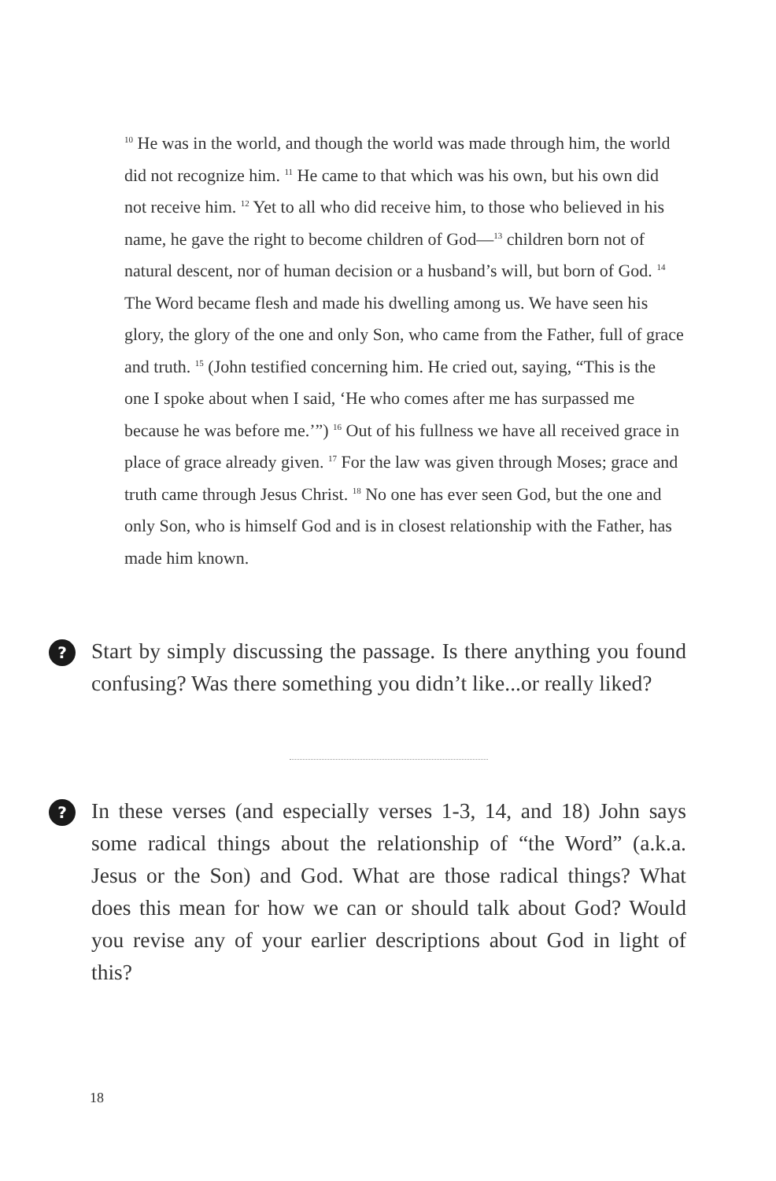<sup>10</sup> He was in the world, and though the world was made through him, the world did not recognize him. <sup>11</sup> He came to that which was his own, but his own did not receive him. <sup>12</sup> Yet to all who did receive him, to those who believed in his name, he gave the right to become children of God—<sup>13</sup> children born not of natural descent, nor of human decision or a husband’s will, but born of God. <sup>14</sup> The Word became flesh and made his dwelling among us. We have seen his glory, the glory of the one and only Son, who came from the Father, full of grace and truth. <sup>15</sup> (John testified concerning him. He cried out, saying, “This is the one I spoke about when I said, ‘He who comes after me has surpassed me because he was before me.’”) <sup>16</sup> Out of his fullness we have all received grace in place of grace already given. <sup>17</sup> For the law was given through Moses; grace and truth came through Jesus Christ. <sup>18</sup> No one has ever seen God, but the one and only Son, who is himself God and is in closest relationship with the Father, has made him known.
?
Start by simply discussing the passage. Is there anything you found confusing? Was there something you didn’t like...or really liked?
?
In these verses (and especially verses 1-3, 14, and 18) John says some radical things about the relationship of “the Word” (a.k.a. Jesus or the Son) and God. What are those radical things? What does this mean for how we can or should talk about God? Would you revise any of your earlier descriptions about God in light of this?
18